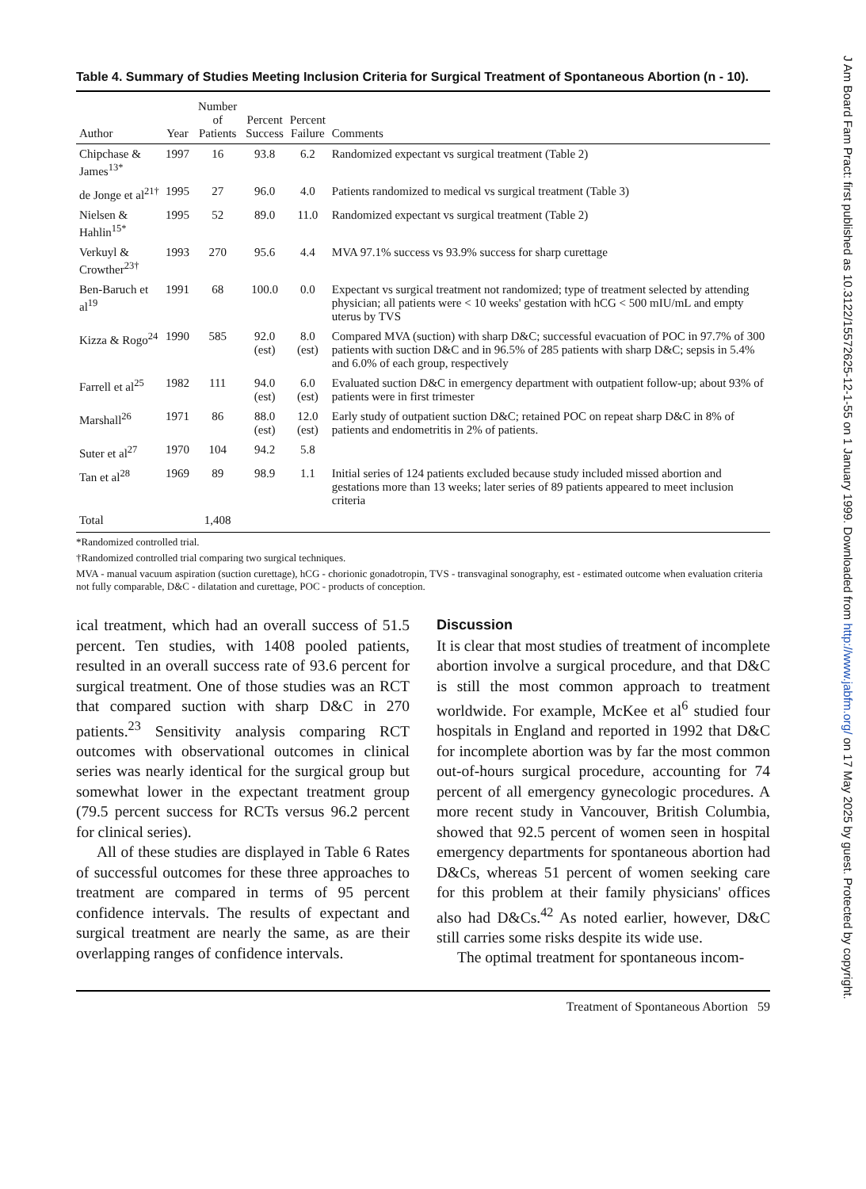Table 4. Summary of Studies Meeting Inclusion Criteria for Surgical Treatment of Spontaneous Abortion (n - 10).
| Author | Year | Number of Patients | Percent Success | Percent Failure | Comments |
| --- | --- | --- | --- | --- | --- |
| Chipchase & James<sup>13*</sup> | 1997 | 16 | 93.8 | 6.2 | Randomized expectant vs surgical treatment (Table 2) |
| de Jonge et al<sup>21†</sup> | 1995 | 27 | 96.0 | 4.0 | Patients randomized to medical vs surgical treatment (Table 3) |
| Nielsen & Hahlin<sup>15*</sup> | 1995 | 52 | 89.0 | 11.0 | Randomized expectant vs surgical treatment (Table 2) |
| Verkuyl & Crowther<sup>23†</sup> | 1993 | 270 | 95.6 | 4.4 | MVA 97.1% success vs 93.9% success for sharp curettage |
| Ben-Baruch et al<sup>19</sup> | 1991 | 68 | 100.0 | 0.0 | Expectant vs surgical treatment not randomized; type of treatment selected by attending physician; all patients were < 10 weeks' gestation with hCG < 500 mIU/mL and empty uterus by TVS |
| Kizza & Rogo<sup>24</sup> | 1990 | 585 | 92.0 (est) | 8.0 (est) | Compared MVA (suction) with sharp D&C; successful evacuation of POC in 97.7% of 300 patients with suction D&C and in 96.5% of 285 patients with sharp D&C; sepsis in 5.4% and 6.0% of each group, respectively |
| Farrell et al<sup>25</sup> | 1982 | 111 | 94.0 (est) | 6.0 (est) | Evaluated suction D&C in emergency department with outpatient follow-up; about 93% of patients were in first trimester |
| Marshall<sup>26</sup> | 1971 | 86 | 88.0 (est) | 12.0 (est) | Early study of outpatient suction D&C; retained POC on repeat sharp D&C in 8% of patients and endometritis in 2% of patients. |
| Suter et al<sup>27</sup> | 1970 | 104 | 94.2 | 5.8 | |
| Tan et al<sup>28</sup> | 1969 | 89 | 98.9 | 1.1 | Initial series of 124 patients excluded because study included missed abortion and gestations more than 13 weeks; later series of 89 patients appeared to meet inclusion criteria |
| Total | | 1,408 | | | |
*Randomized controlled trial.
†Randomized controlled trial comparing two surgical techniques.
MVA - manual vacuum aspiration (suction curettage), hCG - chorionic gonadotropin, TVS - transvaginal sonography, est - estimated outcome when evaluation criteria not fully comparable, D&C - dilatation and curettage, POC - products of conception.
ical treatment, which had an overall success of 51.5 percent. Ten studies, with 1408 pooled patients, resulted in an overall success rate of 93.6 percent for surgical treatment. One of those studies was an RCT that compared suction with sharp D&C in 270 patients.<sup>23</sup> Sensitivity analysis comparing RCT outcomes with observational outcomes in clinical series was nearly identical for the surgical group but somewhat lower in the expectant treatment group (79.5 percent success for RCTs versus 96.2 percent for clinical series).
All of these studies are displayed in Table 6 Rates of successful outcomes for these three approaches to treatment are compared in terms of 95 percent confidence intervals. The results of expectant and surgical treatment are nearly the same, as are their overlapping ranges of confidence intervals.
Discussion
It is clear that most studies of treatment of incomplete abortion involve a surgical procedure, and that D&C is still the most common approach to treatment worldwide. For example, McKee et al<sup>6</sup> studied four hospitals in England and reported in 1992 that D&C for incomplete abortion was by far the most common out-of-hours surgical procedure, accounting for 74 percent of all emergency gynecologic procedures. A more recent study in Vancouver, British Columbia, showed that 92.5 percent of women seen in hospital emergency departments for spontaneous abortion had D&Cs, whereas 51 percent of women seeking care for this problem at their family physicians' offices also had D&Cs.<sup>42</sup> As noted earlier, however, D&C still carries some risks despite its wide use.
The optimal treatment for spontaneous incom-
Treatment of Spontaneous Abortion 59
J Am Board Fam Pract: first published as 10.3122/15572625-12-1-55 on 1 January 1999. Downloaded from http://www.jabfm.org/ on 17 May 2025 by guest. Protected by copyright.